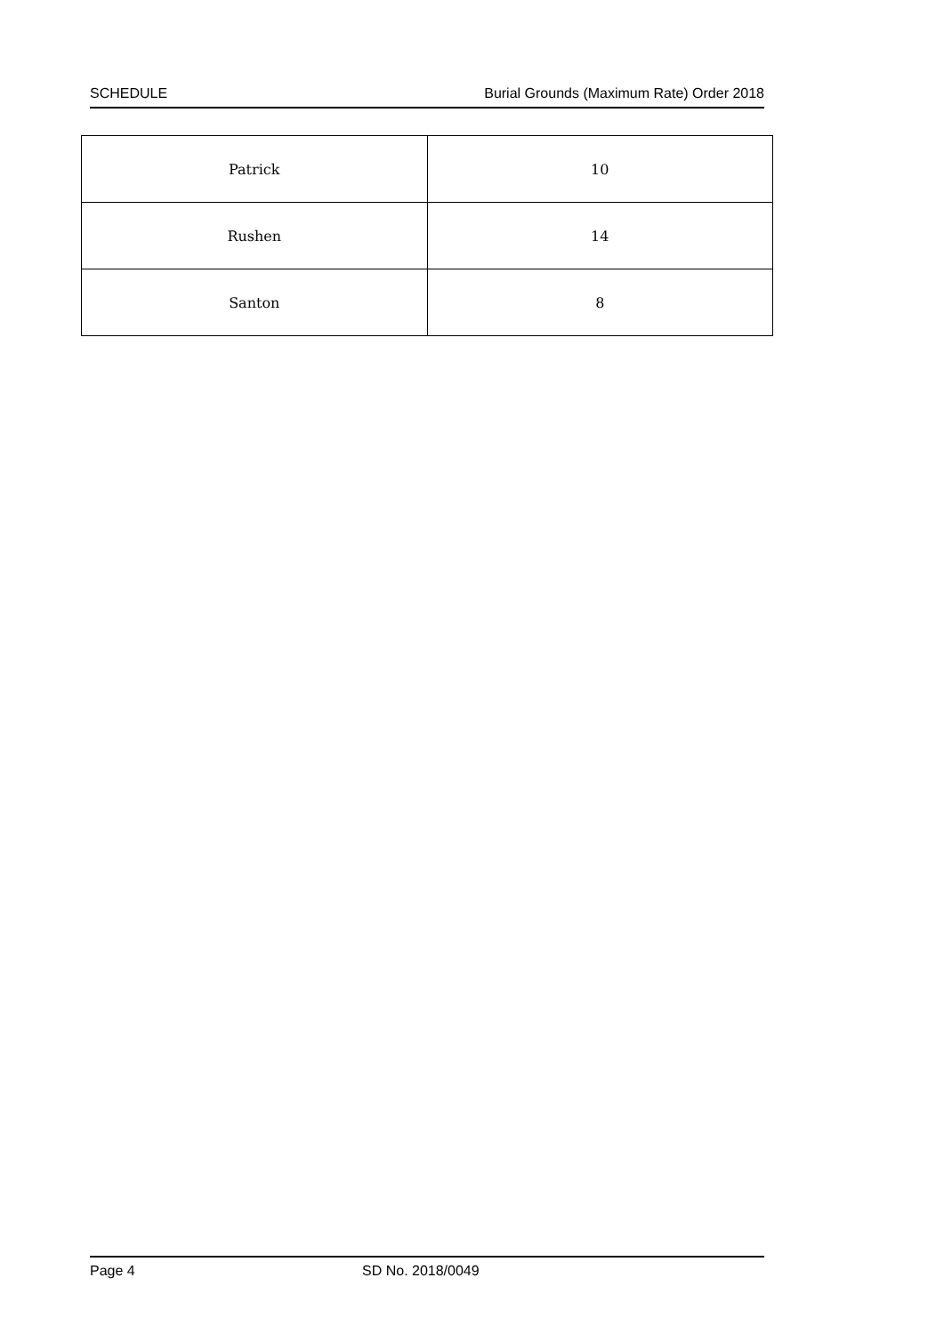SCHEDULE Burial Grounds (Maximum Rate) Order 2018
| Patrick | 10 |
| Rushen | 14 |
| Santon | 8 |
Page 4 SD No. 2018/0049